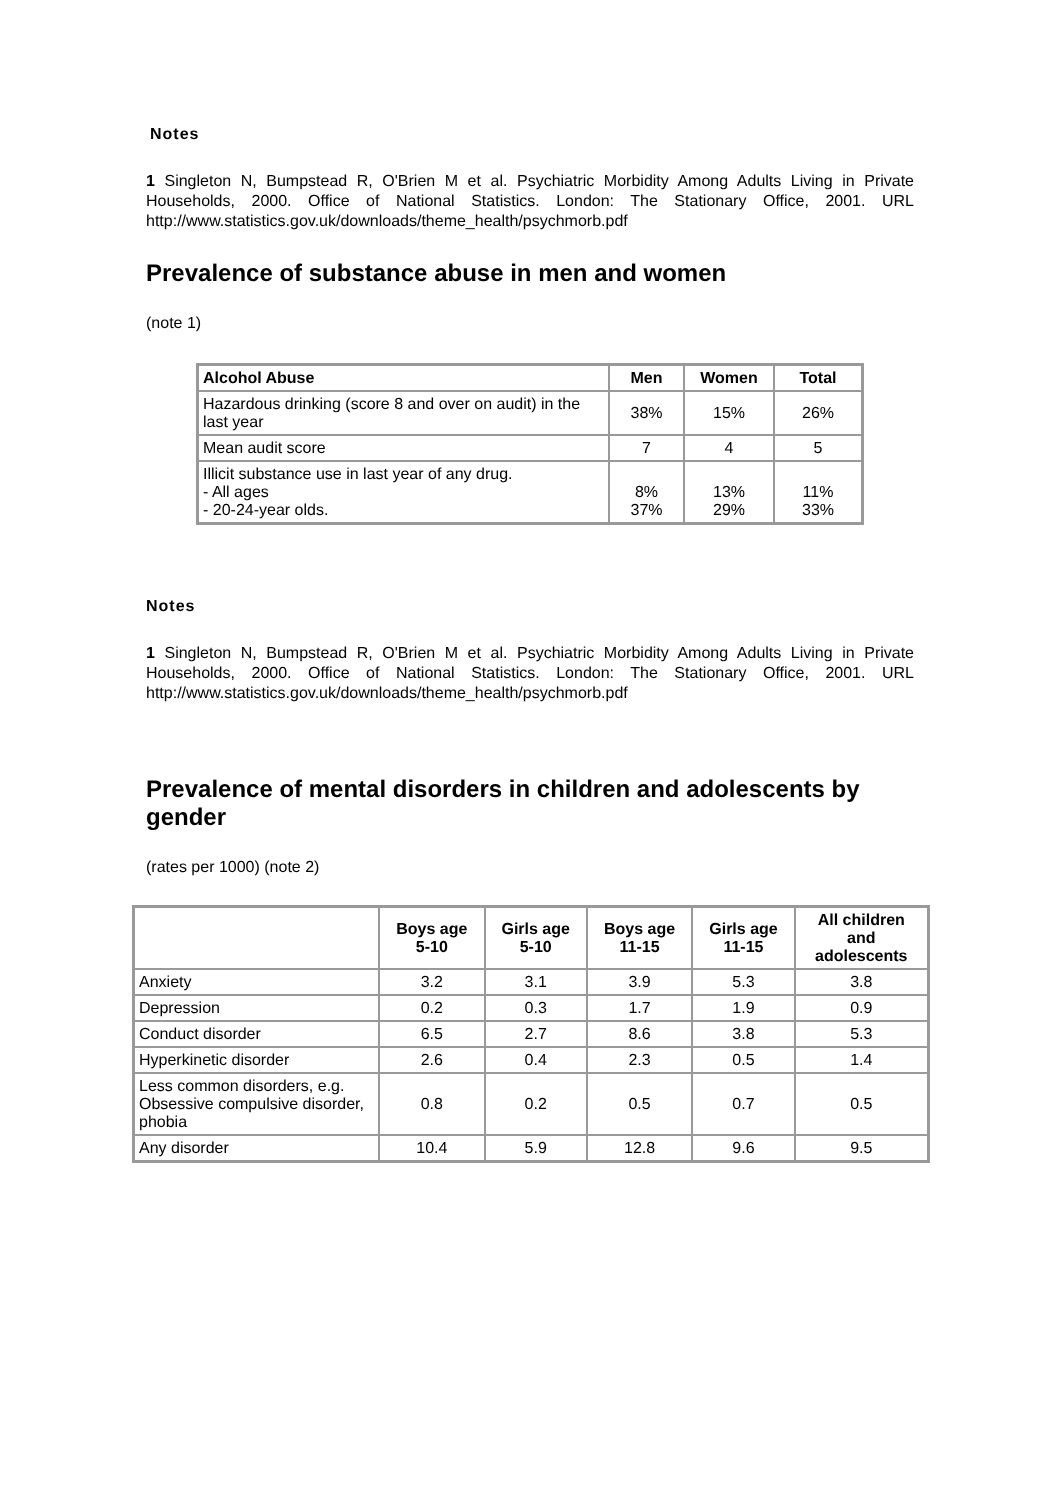Notes
1 Singleton N, Bumpstead R, O'Brien M et al. Psychiatric Morbidity Among Adults Living in Private Households, 2000. Office of National Statistics. London: The Stationary Office, 2001. URL http://www.statistics.gov.uk/downloads/theme_health/psychmorb.pdf
Prevalence of substance abuse in men and women
(note 1)
| Alcohol Abuse | Men | Women | Total |
| --- | --- | --- | --- |
| Hazardous drinking (score 8 and over on audit) in the last year | 38% | 15% | 26% |
| Mean audit score | 7 | 4 | 5 |
| Illicit substance use in last year of any drug. - All ages - 20-24-year olds. | 8% 37% | 13% 29% | 11% 33% |
Notes
1 Singleton N, Bumpstead R, O'Brien M et al. Psychiatric Morbidity Among Adults Living in Private Households, 2000. Office of National Statistics. London: The Stationary Office, 2001. URL http://www.statistics.gov.uk/downloads/theme_health/psychmorb.pdf
Prevalence of mental disorders in children and adolescents by gender
(rates per 1000) (note 2)
| | Boys age 5-10 | Girls age 5-10 | Boys age 11-15 | Girls age 11-15 | All children and adolescents |
| --- | --- | --- | --- | --- | --- |
| Anxiety | 3.2 | 3.1 | 3.9 | 5.3 | 3.8 |
| Depression | 0.2 | 0.3 | 1.7 | 1.9 | 0.9 |
| Conduct disorder | 6.5 | 2.7 | 8.6 | 3.8 | 5.3 |
| Hyperkinetic disorder | 2.6 | 0.4 | 2.3 | 0.5 | 1.4 |
| Less common disorders, e.g. Obsessive compulsive disorder, phobia | 0.8 | 0.2 | 0.5 | 0.7 | 0.5 |
| Any disorder | 10.4 | 5.9 | 12.8 | 9.6 | 9.5 |